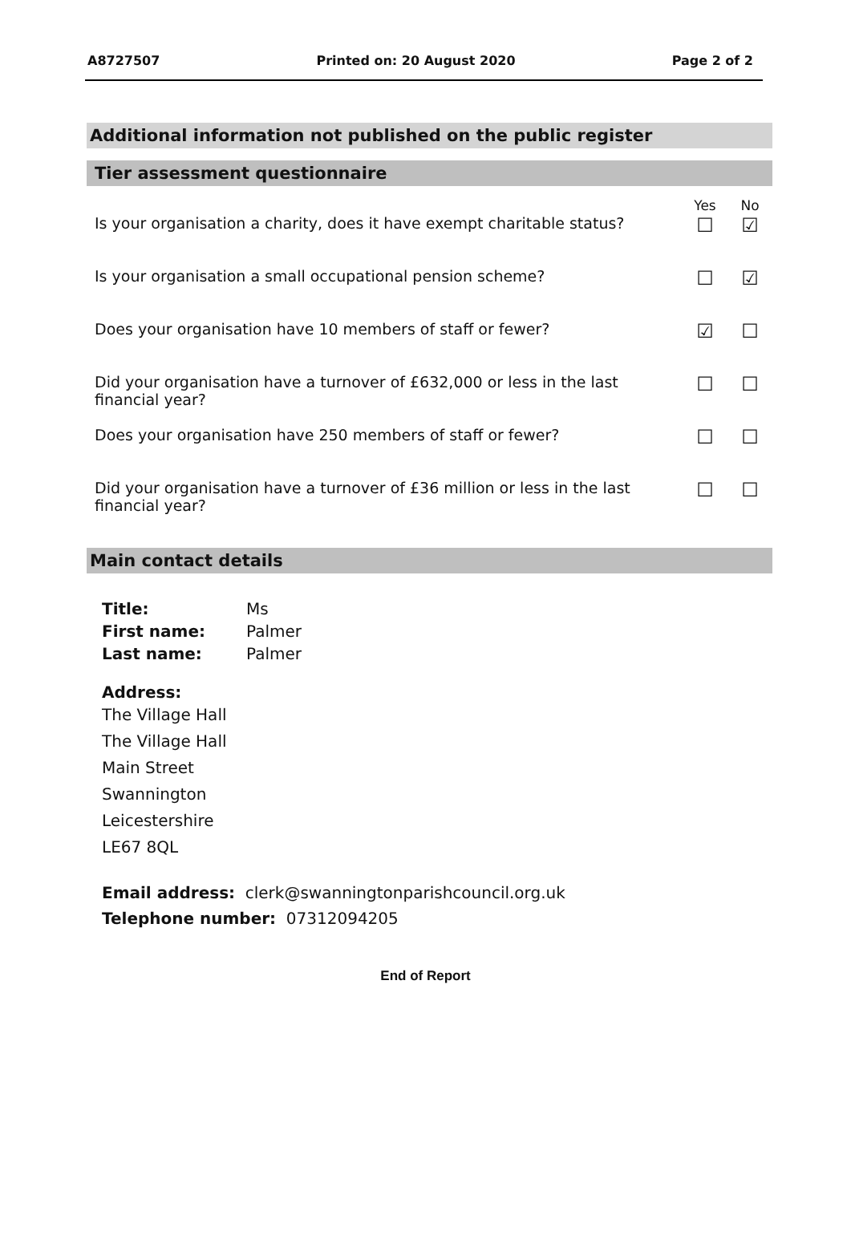A8727507 Printed on: 20 August 2020 Page 2 of 2
Additional information not published on the public register
Tier assessment questionnaire
| | Yes | No |
| --- | --- | --- |
| Is your organisation a charity, does it have exempt charitable status? | ☐ | ☑ |
| Is your organisation a small occupational pension scheme? | ☐ | ☑ |
| Does your organisation have 10 members of staff or fewer? | ☑ | ☐ |
| Did your organisation have a turnover of £632,000 or less in the last financial year? | ☐ | ☐ |
| Does your organisation have 250 members of staff or fewer? | ☐ | ☐ |
| Did your organisation have a turnover of £36 million or less in the last financial year? | ☐ | ☐ |
Main contact details
| Title: | Ms |
| First name: | Palmer |
| Last name: | Palmer |
Address:
The Village Hall
The Village Hall
Main Street
Swannington
Leicestershire
LE67 8QL
Email address: clerk@swanningtonparishcouncil.org.uk
Telephone number: 07312094205
End of Report